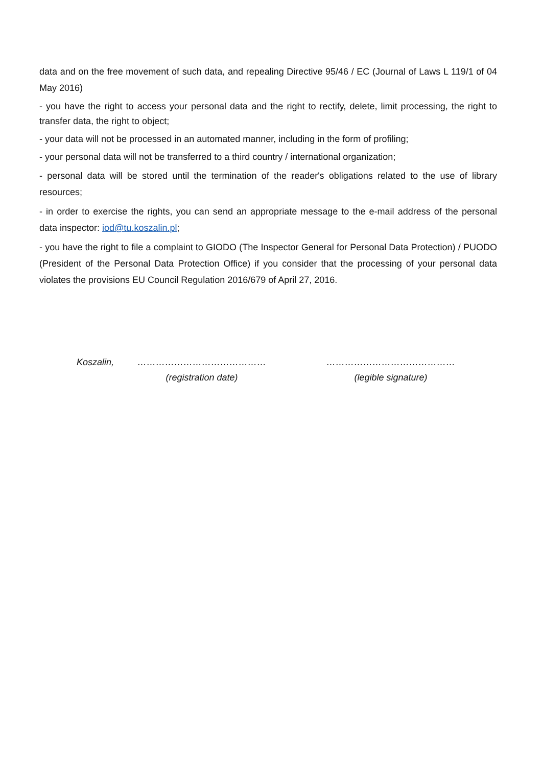data and on the free movement of such data, and repealing Directive 95/46 / EC (Journal of Laws L 119/1 of 04 May 2016)
- you have the right to access your personal data and the right to rectify, delete, limit processing, the right to transfer data, the right to object;
- your data will not be processed in an automated manner, including in the form of profiling;
- your personal data will not be transferred to a third country / international organization;
- personal data will be stored until the termination of the reader's obligations related to the use of library resources;
- in order to exercise the rights, you can send an appropriate message to the e-mail address of the personal data inspector: iod@tu.koszalin.pl;
- you have the right to file a complaint to GIODO (The Inspector General for Personal Data Protection) / PUODO (President of the Personal Data Protection Office) if you consider that the processing of your personal data violates the provisions EU Council Regulation 2016/679 of April 27, 2016.
Koszalin, ……………………………………
(registration date)
……………………………………
(legible signature)